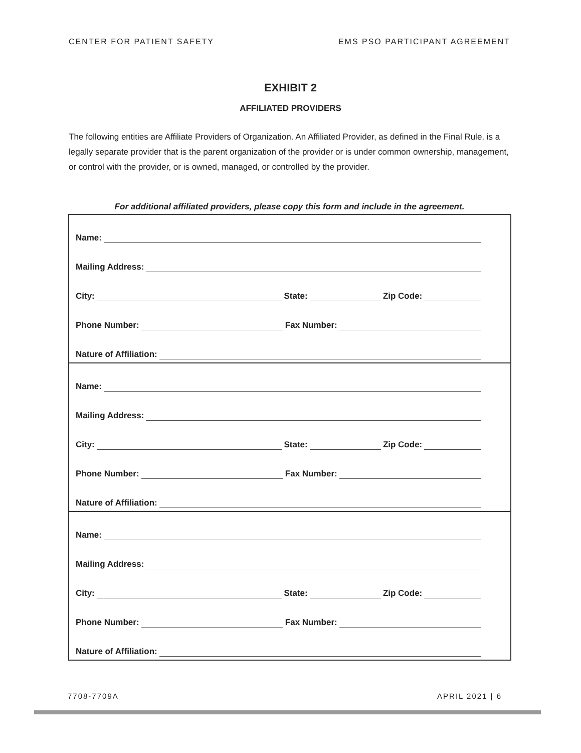CENTER FOR PATIENT SAFETY EMS PSO PARTICIPANT AGREEMENT
EXHIBIT 2
AFFILIATED PROVIDERS
The following entities are Affiliate Providers of Organization. An Affiliated Provider, as defined in the Final Rule, is a legally separate provider that is the parent organization of the provider or is under common ownership, management, or control with the provider, or is owned, managed, or controlled by the provider.
For additional affiliated providers, please copy this form and include in the agreement.
Name:
Mailing Address:
City: State: Zip Code:
Phone Number: Fax Number:
Nature of Affiliation:
Name:
Mailing Address:
City: State: Zip Code:
Phone Number: Fax Number:
Nature of Affiliation:
Name:
Mailing Address:
City: State: Zip Code:
Phone Number: Fax Number:
Nature of Affiliation:
7708-7709A APRIL 2021 | 6